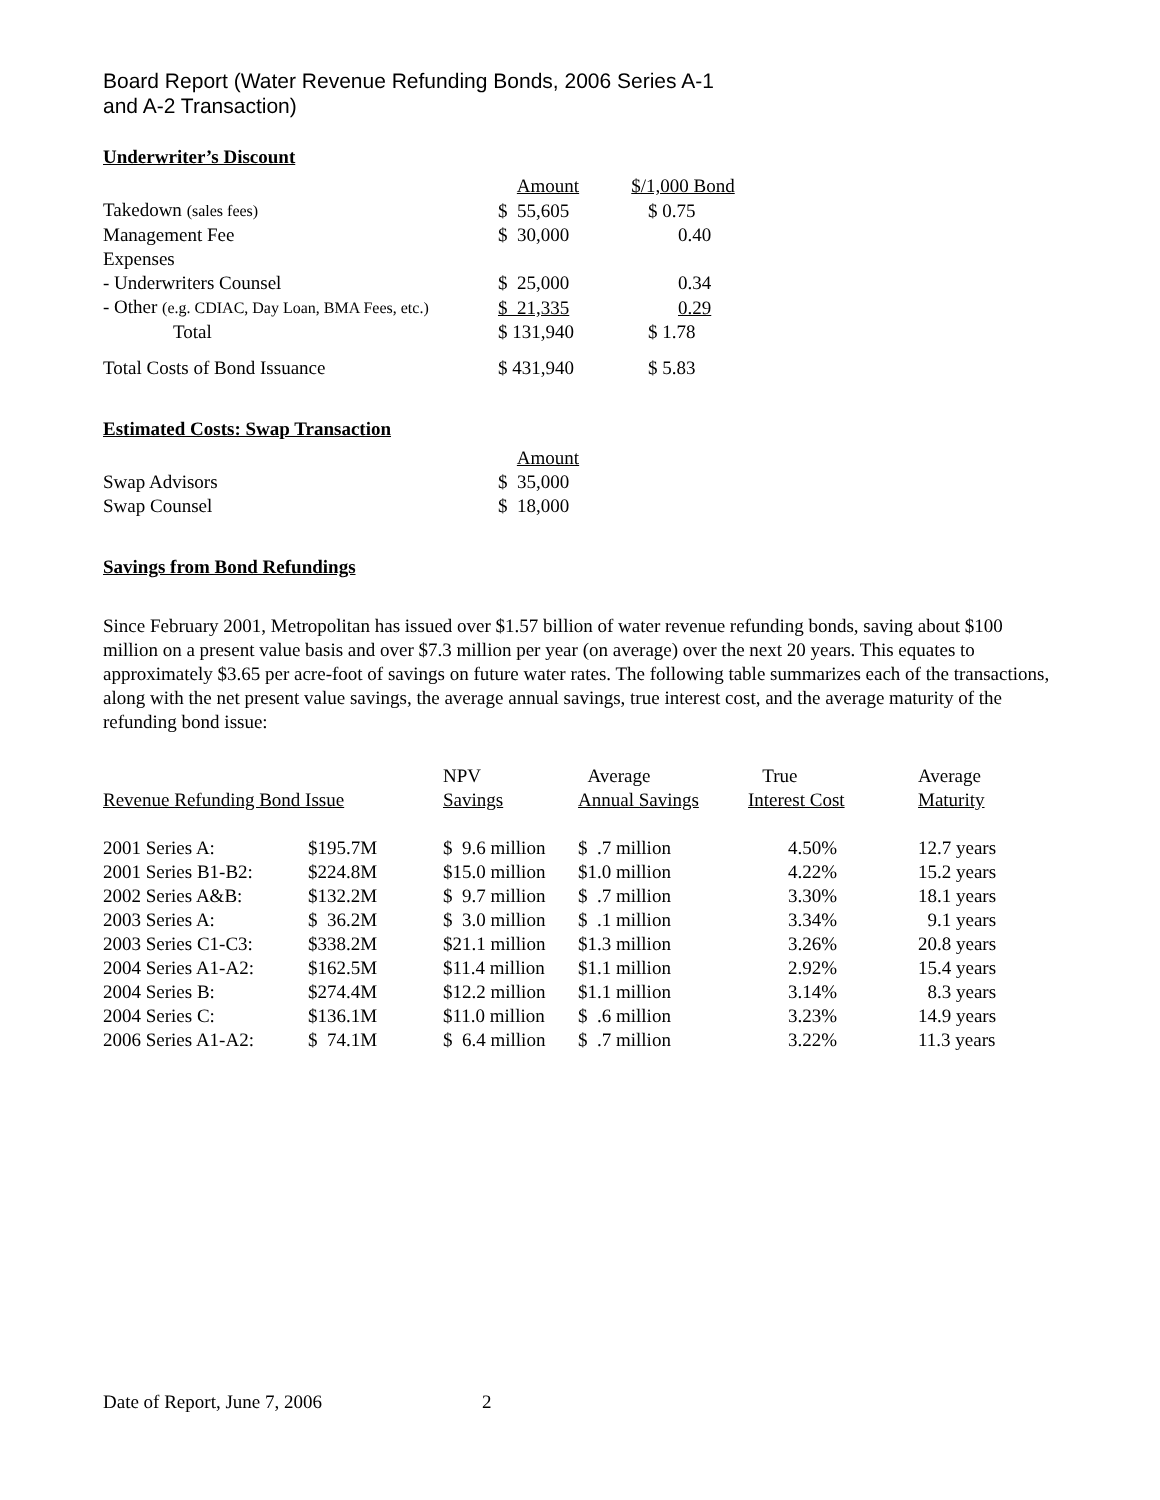Board Report (Water Revenue Refunding Bonds, 2006 Series A-1
and A-2 Transaction)
Underwriter’s Discount
| | Amount | $/1,000 Bond |
| --- | --- | --- |
| Takedown (sales fees) | $ 55,605 | $ 0.75 |
| Management Fee | $ 30,000 | 0.40 |
| Expenses | | |
| - Underwriters Counsel | $ 25,000 | 0.34 |
| - Other (e.g. CDIAC, Day Loan, BMA Fees, etc.) | $ 21,335 | 0.29 |
| Total | $ 131,940 | $ 1.78 |
| Total Costs of Bond Issuance | $ 431,940 | $ 5.83 |
Estimated Costs: Swap Transaction
| | Amount |
| --- | --- |
| Swap Advisors | $ 35,000 |
| Swap Counsel | $ 18,000 |
Savings from Bond Refundings
Since February 2001, Metropolitan has issued over $1.57 billion of water revenue refunding bonds, saving about $100 million on a present value basis and over $7.3 million per year (on average) over the next 20 years. This equates to approximately $3.65 per acre-foot of savings on future water rates. The following table summarizes each of the transactions, along with the net present value savings, the average annual savings, true interest cost, and the average maturity of the refunding bond issue:
| Revenue Refunding Bond Issue | | NPV Savings | Average Annual Savings | True Interest Cost | Average Maturity |
| --- | --- | --- | --- | --- | --- |
| 2001 Series A: | $195.7M | $ 9.6 million | $ .7 million | 4.50% | 12.7 years |
| 2001 Series B1-B2: | $224.8M | $15.0 million | $1.0 million | 4.22% | 15.2 years |
| 2002 Series A&B: | $132.2M | $ 9.7 million | $ .7 million | 3.30% | 18.1 years |
| 2003 Series A: | $ 36.2M | $ 3.0 million | $ .1 million | 3.34% | 9.1 years |
| 2003 Series C1-C3: | $338.2M | $21.1 million | $1.3 million | 3.26% | 20.8 years |
| 2004 Series A1-A2: | $162.5M | $11.4 million | $1.1 million | 2.92% | 15.4 years |
| 2004 Series B: | $274.4M | $12.2 million | $1.1 million | 3.14% | 8.3 years |
| 2004 Series C: | $136.1M | $11.0 million | $ .6 million | 3.23% | 14.9 years |
| 2006 Series A1-A2: | $ 74.1M | $ 6.4 million | $ .7 million | 3.22% | 11.3 years |
Date of Report, June 7, 2006 2